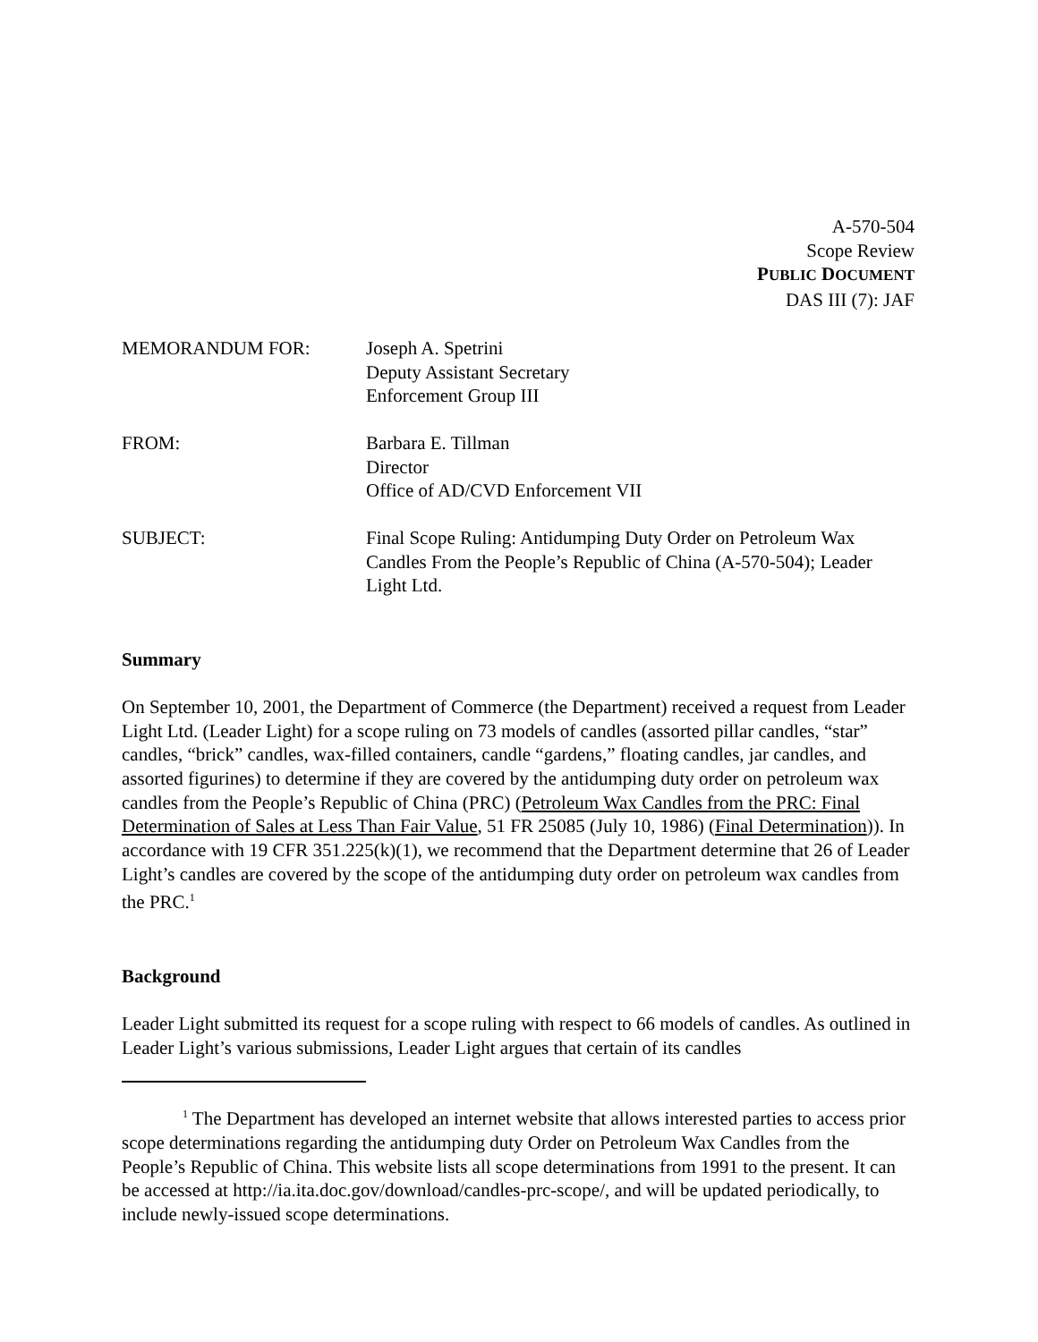A-570-504
Scope Review
PUBLIC DOCUMENT
DAS III (7): JAF
MEMORANDUM FOR:
Joseph A. Spetrini
Deputy Assistant Secretary
Enforcement Group III
FROM:
Barbara E. Tillman
Director
Office of AD/CVD Enforcement VII
SUBJECT:
Final Scope Ruling: Antidumping Duty Order on Petroleum Wax Candles From the People’s Republic of China (A-570-504); Leader Light Ltd.
Summary
On September 10, 2001, the Department of Commerce (the Department) received a request from Leader Light Ltd. (Leader Light) for a scope ruling on 73 models of candles (assorted pillar candles, “star” candles, “brick” candles, wax-filled containers, candle “gardens,” floating candles, jar candles, and assorted figurines) to determine if they are covered by the antidumping duty order on petroleum wax candles from the People’s Republic of China (PRC) (Petroleum Wax Candles from the PRC: Final Determination of Sales at Less Than Fair Value, 51 FR 25085 (July 10, 1986) (Final Determination)). In accordance with 19 CFR 351.225(k)(1), we recommend that the Department determine that 26 of Leader Light’s candles are covered by the scope of the antidumping duty order on petroleum wax candles from the PRC.<sup>1</sup>
Background
Leader Light submitted its request for a scope ruling with respect to 66 models of candles. As outlined in Leader Light’s various submissions, Leader Light argues that certain of its candles
<sup>1</sup> The Department has developed an internet website that allows interested parties to access prior scope determinations regarding the antidumping duty Order on Petroleum Wax Candles from the People’s Republic of China. This website lists all scope determinations from 1991 to the present. It can be accessed at http://ia.ita.doc.gov/download/candles-prc-scope/, and will be updated periodically, to include newly-issued scope determinations.